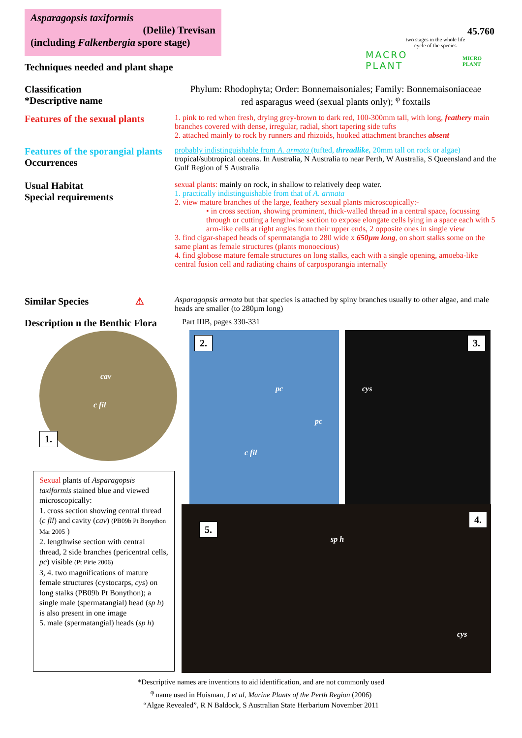Asparagopsis taxiformis
(Delile) Trevisan
(including Falkenbergia spore stage)
45.760
two stages in the whole life cycle of the species
MACRO
PLANT
MICRO
PLANT
Techniques needed and plant shape
Classification
*Descriptive name
Phylum: Rhodophyta; Order: Bonnemaisoniales; Family: Bonnemaisoniaceae
red asparagus weed (sexual plants only); <sup>φ</sup> foxtails
Features of the sexual plants
1. pink to red when fresh, drying grey-brown to dark red, 100-300mm tall, with long, feathery main branches covered with dense, irregular, radial, short tapering side tufts
2. attached mainly to rock by runners and rhizoids, hooked attachment branches absent
Features of the sporangial plants
Occurrences
probably indistinguishable from A. armata (tufted, threadlike, 20mm tall on rock or algae)
tropical/subtropical oceans. In Australia, N Australia to near Perth, W Australia, S Queensland and the Gulf Region of S Australia
Usual Habitat
Special requirements
sexual plants: mainly on rock, in shallow to relatively deep water.
1. practically indistinguishable from that of A. armata
2. view mature branches of the large, feathery sexual plants microscopically:-
• in cross section, showing prominent, thick-walled thread in a central space, focussing through or cutting a lengthwise section to expose elongate cells lying in a space each with 5 arm-like cells at right angles from their upper ends, 2 opposite ones in single view
3. find cigar-shaped heads of spermatangia to 280 wide x 650µm long, on short stalks some on the same plant as female structures (plants monoecious)
4. find globose mature female structures on long stalks, each with a single opening, amoeba-like central fusion cell and radiating chains of carposporangia internally
Similar Species ⚠
Asparagopsis armata but that species is attached by spiny branches usually to other algae, and male heads are smaller (to 280µm long)
Description n the Benthic Flora
Part IIIB, pages 330-331
cav
c fil
1.
2.
pc
pc
c fil
3.
cys
5.
4.
sp h
cys
Sexual plants of Asparagopsis taxiformis stained blue and viewed microscopically:
1. cross section showing central thread (c fil) and cavity (cav) (PB09b Pt Bonython Mar 2005 )
2. lengthwise section with central thread, 2 side branches (pericentral cells, pc) visible (Pt Pirie 2006)
3, 4. two magnifications of mature female structures (cystocarps, cys) on long stalks (PB09b Pt Bonython); a single male (spermatangial) head (sp h) is also present in one image
5. male (spermatangial) heads (sp h)
*Descriptive names are inventions to aid identification, and are not commonly used
<sup>φ</sup> name used in Huisman, J et al, Marine Plants of the Perth Region (2006)
“Algae Revealed”, R N Baldock, S Australian State Herbarium November 2011